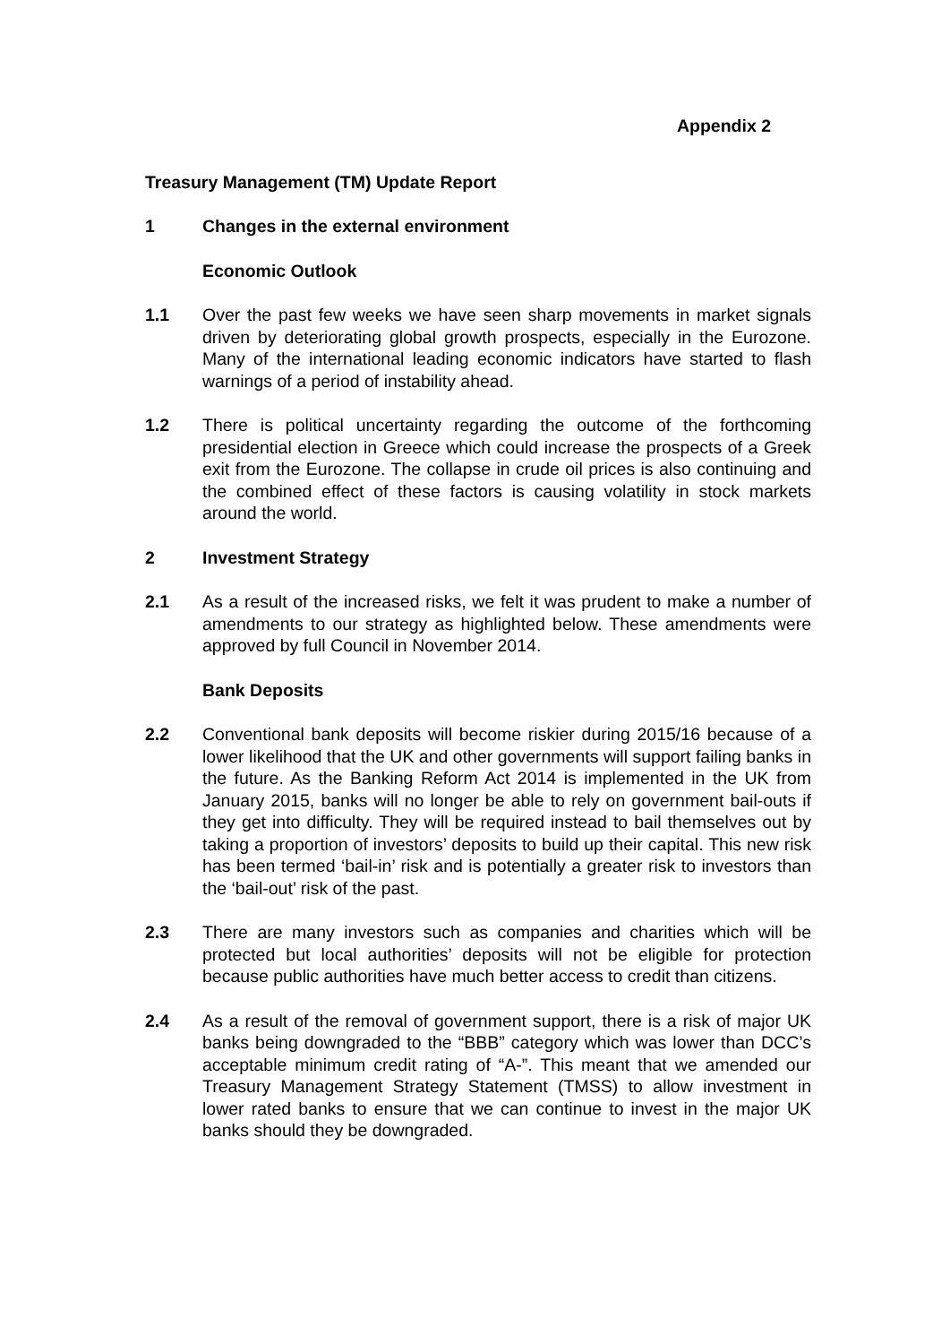Appendix 2
Treasury Management (TM) Update Report
1 Changes in the external environment
Economic Outlook
1.1 Over the past few weeks we have seen sharp movements in market signals driven by deteriorating global growth prospects, especially in the Eurozone. Many of the international leading economic indicators have started to flash warnings of a period of instability ahead.
1.2 There is political uncertainty regarding the outcome of the forthcoming presidential election in Greece which could increase the prospects of a Greek exit from the Eurozone. The collapse in crude oil prices is also continuing and the combined effect of these factors is causing volatility in stock markets around the world.
2 Investment Strategy
2.1 As a result of the increased risks, we felt it was prudent to make a number of amendments to our strategy as highlighted below. These amendments were approved by full Council in November 2014.
Bank Deposits
2.2 Conventional bank deposits will become riskier during 2015/16 because of a lower likelihood that the UK and other governments will support failing banks in the future. As the Banking Reform Act 2014 is implemented in the UK from January 2015, banks will no longer be able to rely on government bail-outs if they get into difficulty. They will be required instead to bail themselves out by taking a proportion of investors’ deposits to build up their capital. This new risk has been termed ‘bail-in’ risk and is potentially a greater risk to investors than the ‘bail-out’ risk of the past.
2.3 There are many investors such as companies and charities which will be protected but local authorities’ deposits will not be eligible for protection because public authorities have much better access to credit than citizens.
2.4 As a result of the removal of government support, there is a risk of major UK banks being downgraded to the “BBB” category which was lower than DCC’s acceptable minimum credit rating of “A-”. This meant that we amended our Treasury Management Strategy Statement (TMSS) to allow investment in lower rated banks to ensure that we can continue to invest in the major UK banks should they be downgraded.